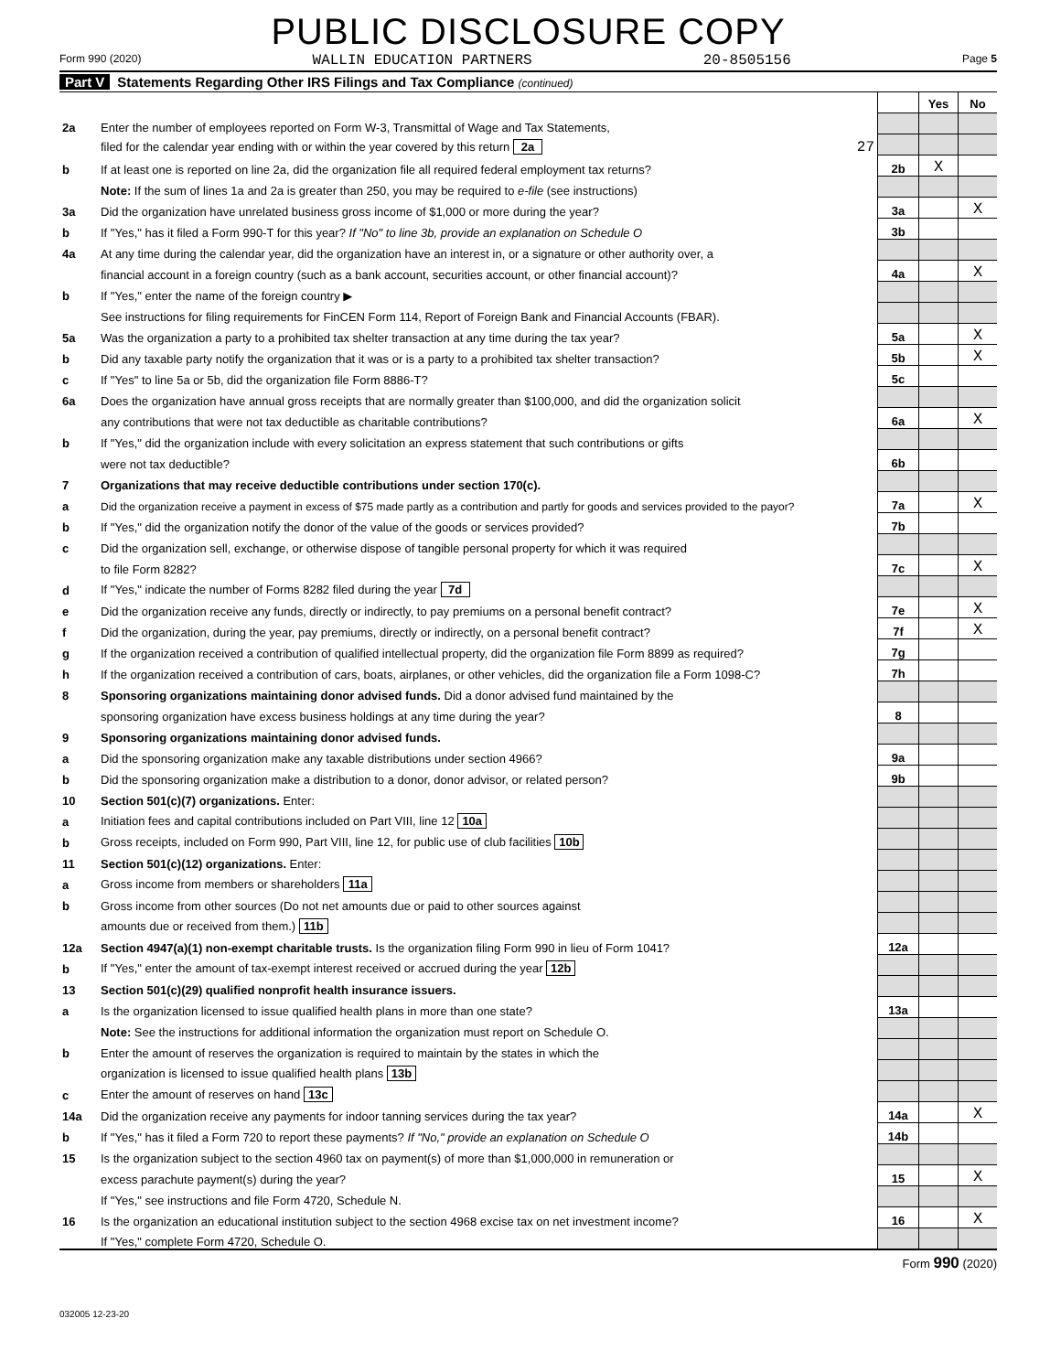PUBLIC DISCLOSURE COPY
Form 990 (2020) WALLIN EDUCATION PARTNERS 20-8505156 Page 5
Part V Statements Regarding Other IRS Filings and Tax Compliance (continued)
| | | | Yes | No |
| 2a | Enter the number of employees reported on Form W-3, Transmittal of Wage and Tax Statements, | | | |
| | filed for the calendar year ending with or within the year covered by this return 2a 27 | | | |
| b | If at least one is reported on line 2a, did the organization file all required federal employment tax returns? | 2b | X | |
| | Note: If the sum of lines 1a and 2a is greater than 250, you may be required to e-file (see instructions) | | | |
| 3a | Did the organization have unrelated business gross income of $1,000 or more during the year? | 3a | | X |
| b | If "Yes," has it filed a Form 990-T for this year? If "No" to line 3b, provide an explanation on Schedule O | 3b | | |
| 4a | At any time during the calendar year, did the organization have an interest in, or a signature or other authority over, a | | | |
| | financial account in a foreign country (such as a bank account, securities account, or other financial account)? | 4a | | X |
| b | If "Yes," enter the name of the foreign country ▶ | | | |
| | See instructions for filing requirements for FinCEN Form 114, Report of Foreign Bank and Financial Accounts (FBAR). | | | |
| 5a | Was the organization a party to a prohibited tax shelter transaction at any time during the tax year? | 5a | | X |
| b | Did any taxable party notify the organization that it was or is a party to a prohibited tax shelter transaction? | 5b | | X |
| c | If "Yes" to line 5a or 5b, did the organization file Form 8886-T? | 5c | | |
| 6a | Does the organization have annual gross receipts that are normally greater than $100,000, and did the organization solicit | | | |
| | any contributions that were not tax deductible as charitable contributions? | 6a | | X |
| b | If "Yes," did the organization include with every solicitation an express statement that such contributions or gifts | | | |
| | were not tax deductible? | 6b | | |
| 7 | Organizations that may receive deductible contributions under section 170(c). | | | |
| a | Did the organization receive a payment in excess of $75 made partly as a contribution and partly for goods and services provided to the payor? | 7a | | X |
| b | If "Yes," did the organization notify the donor of the value of the goods or services provided? | 7b | | |
| c | Did the organization sell, exchange, or otherwise dispose of tangible personal property for which it was required | | | |
| | to file Form 8282? | 7c | | X |
| d | If "Yes," indicate the number of Forms 8282 filed during the year 7d | | | |
| e | Did the organization receive any funds, directly or indirectly, to pay premiums on a personal benefit contract? | 7e | | X |
| f | Did the organization, during the year, pay premiums, directly or indirectly, on a personal benefit contract? | 7f | | X |
| g | If the organization received a contribution of qualified intellectual property, did the organization file Form 8899 as required? | 7g | | |
| h | If the organization received a contribution of cars, boats, airplanes, or other vehicles, did the organization file a Form 1098-C? | 7h | | |
| 8 | Sponsoring organizations maintaining donor advised funds. Did a donor advised fund maintained by the | | | |
| | sponsoring organization have excess business holdings at any time during the year? | 8 | | |
| 9 | Sponsoring organizations maintaining donor advised funds. | | | |
| a | Did the sponsoring organization make any taxable distributions under section 4966? | 9a | | |
| b | Did the sponsoring organization make a distribution to a donor, donor advisor, or related person? | 9b | | |
| 10 | Section 501(c)(7) organizations. Enter: | | | |
| a | Initiation fees and capital contributions included on Part VIII, line 12 10a | | | |
| b | Gross receipts, included on Form 990, Part VIII, line 12, for public use of club facilities 10b | | | |
| 11 | Section 501(c)(12) organizations. Enter: | | | |
| a | Gross income from members or shareholders 11a | | | |
| b | Gross income from other sources (Do not net amounts due or paid to other sources against | | | |
| | amounts due or received from them.) 11b | | | |
| 12a | Section 4947(a)(1) non-exempt charitable trusts. Is the organization filing Form 990 in lieu of Form 1041? | 12a | | |
| b | If "Yes," enter the amount of tax-exempt interest received or accrued during the year 12b | | | |
| 13 | Section 501(c)(29) qualified nonprofit health insurance issuers. | | | |
| a | Is the organization licensed to issue qualified health plans in more than one state? | 13a | | |
| | Note: See the instructions for additional information the organization must report on Schedule O. | | | |
| b | Enter the amount of reserves the organization is required to maintain by the states in which the | | | |
| | organization is licensed to issue qualified health plans 13b | | | |
| c | Enter the amount of reserves on hand 13c | | | |
| 14a | Did the organization receive any payments for indoor tanning services during the tax year? | 14a | | X |
| b | If "Yes," has it filed a Form 720 to report these payments? If "No," provide an explanation on Schedule O | 14b | | |
| 15 | Is the organization subject to the section 4960 tax on payment(s) of more than $1,000,000 in remuneration or | | | |
| | excess parachute payment(s) during the year? | 15 | | X |
| | If "Yes," see instructions and file Form 4720, Schedule N. | | | |
| 16 | Is the organization an educational institution subject to the section 4968 excise tax on net investment income? | 16 | | X |
| | If "Yes," complete Form 4720, Schedule O. | | | |
Form 990 (2020)
032005 12-23-20